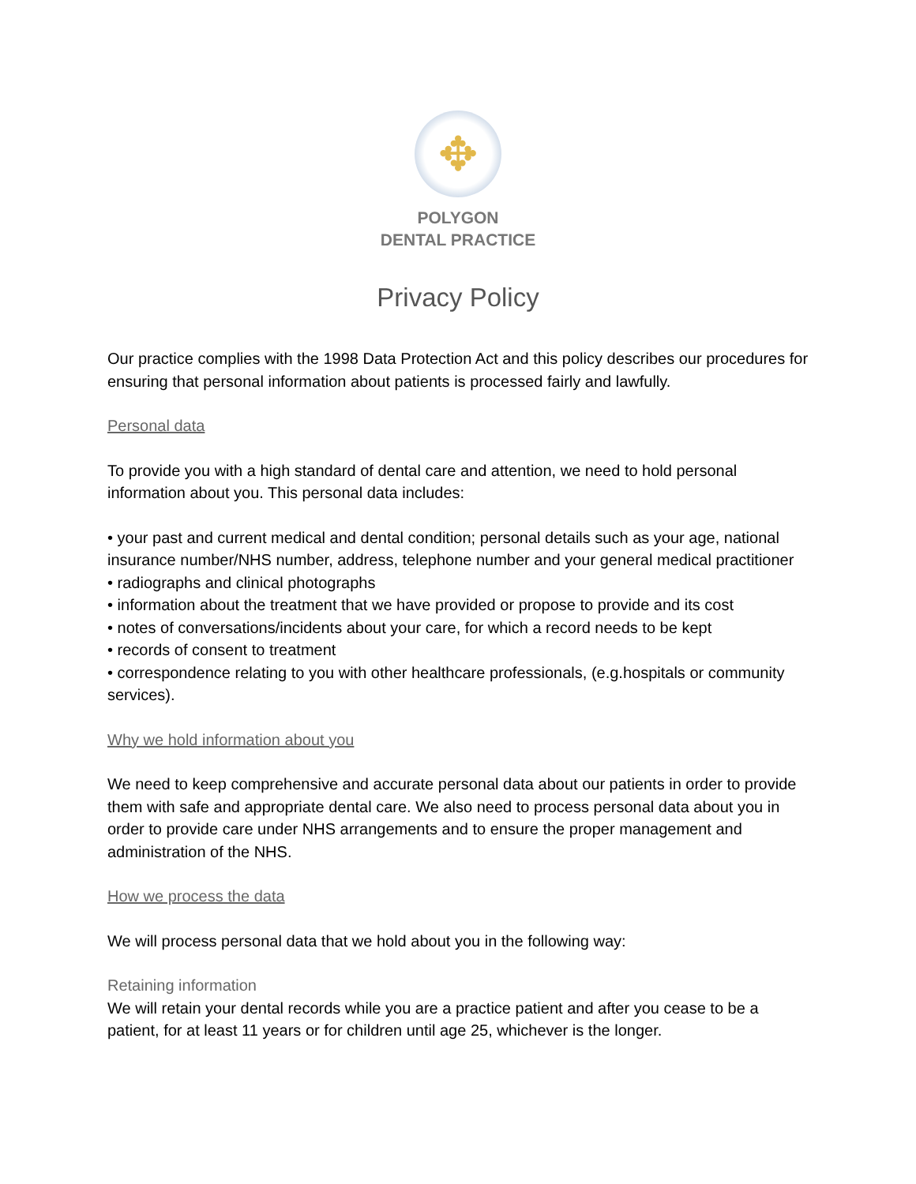✥
POLYGON
DENTAL PRACTICE
Privacy Policy
Our practice complies with the 1998 Data Protection Act and this policy describes our procedures for ensuring that personal information about patients is processed fairly and lawfully.
Personal data
To provide you with a high standard of dental care and attention, we need to hold personal information about you. This personal data includes:
• your past and current medical and dental condition; personal details such as your age, national insurance number/NHS number, address, telephone number and your general medical practitioner
• radiographs and clinical photographs
• information about the treatment that we have provided or propose to provide and its cost
• notes of conversations/incidents about your care, for which a record needs to be kept
• records of consent to treatment
• correspondence relating to you with other healthcare professionals, (e.g.hospitals or community services).
Why we hold information about you
We need to keep comprehensive and accurate personal data about our patients in order to provide them with safe and appropriate dental care. We also need to process personal data about you in order to provide care under NHS arrangements and to ensure the proper management and administration of the NHS.
How we process the data
We will process personal data that we hold about you in the following way:
Retaining information
We will retain your dental records while you are a practice patient and after you cease to be a patient, for at least 11 years or for children until age 25, whichever is the longer.